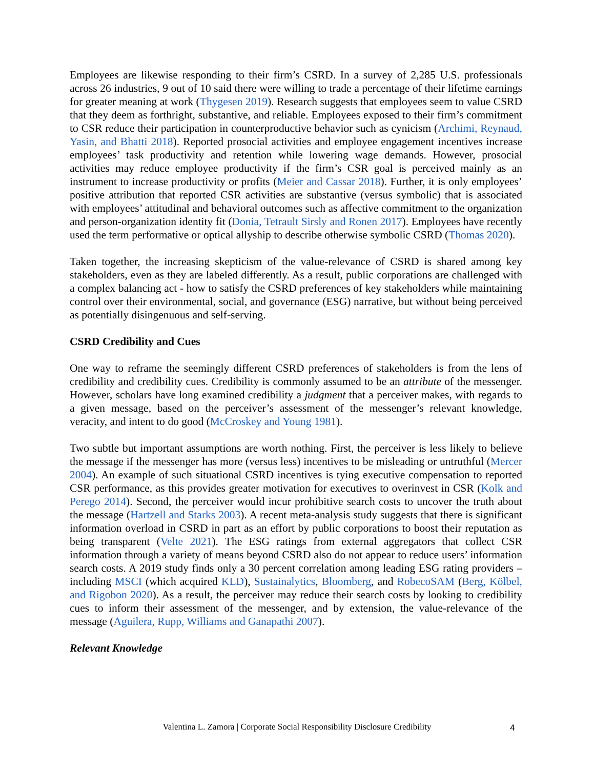Employees are likewise responding to their firm’s CSRD. In a survey of 2,285 U.S. professionals across 26 industries, 9 out of 10 said there were willing to trade a percentage of their lifetime earnings for greater meaning at work (Thygesen 2019). Research suggests that employees seem to value CSRD that they deem as forthright, substantive, and reliable. Employees exposed to their firm’s commitment to CSR reduce their participation in counterproductive behavior such as cynicism (Archimi, Reynaud, Yasin, and Bhatti 2018). Reported prosocial activities and employee engagement incentives increase employees’ task productivity and retention while lowering wage demands. However, prosocial activities may reduce employee productivity if the firm’s CSR goal is perceived mainly as an instrument to increase productivity or profits (Meier and Cassar 2018). Further, it is only employees’ positive attribution that reported CSR activities are substantive (versus symbolic) that is associated with employees’ attitudinal and behavioral outcomes such as affective commitment to the organization and person-organization identity fit (Donia, Tetrault Sirsly and Ronen 2017). Employees have recently used the term performative or optical allyship to describe otherwise symbolic CSRD (Thomas 2020).
Taken together, the increasing skepticism of the value-relevance of CSRD is shared among key stakeholders, even as they are labeled differently. As a result, public corporations are challenged with a complex balancing act - how to satisfy the CSRD preferences of key stakeholders while maintaining control over their environmental, social, and governance (ESG) narrative, but without being perceived as potentially disingenuous and self-serving.
CSRD Credibility and Cues
One way to reframe the seemingly different CSRD preferences of stakeholders is from the lens of credibility and credibility cues. Credibility is commonly assumed to be an attribute of the messenger. However, scholars have long examined credibility a judgment that a perceiver makes, with regards to a given message, based on the perceiver’s assessment of the messenger’s relevant knowledge, veracity, and intent to do good (McCroskey and Young 1981).
Two subtle but important assumptions are worth nothing. First, the perceiver is less likely to believe the message if the messenger has more (versus less) incentives to be misleading or untruthful (Mercer 2004). An example of such situational CSRD incentives is tying executive compensation to reported CSR performance, as this provides greater motivation for executives to overinvest in CSR (Kolk and Perego 2014). Second, the perceiver would incur prohibitive search costs to uncover the truth about the message (Hartzell and Starks 2003). A recent meta-analysis study suggests that there is significant information overload in CSRD in part as an effort by public corporations to boost their reputation as being transparent (Velte 2021). The ESG ratings from external aggregators that collect CSR information through a variety of means beyond CSRD also do not appear to reduce users’ information search costs. A 2019 study finds only a 30 percent correlation among leading ESG rating providers – including MSCI (which acquired KLD), Sustainalytics, Bloomberg, and RobecoSAM (Berg, Kölbel, and Rigobon 2020). As a result, the perceiver may reduce their search costs by looking to credibility cues to inform their assessment of the messenger, and by extension, the value-relevance of the message (Aguilera, Rupp, Williams and Ganapathi 2007).
Relevant Knowledge
Valentina L. Zamora | Corporate Social Responsibility Disclosure Credibility 4